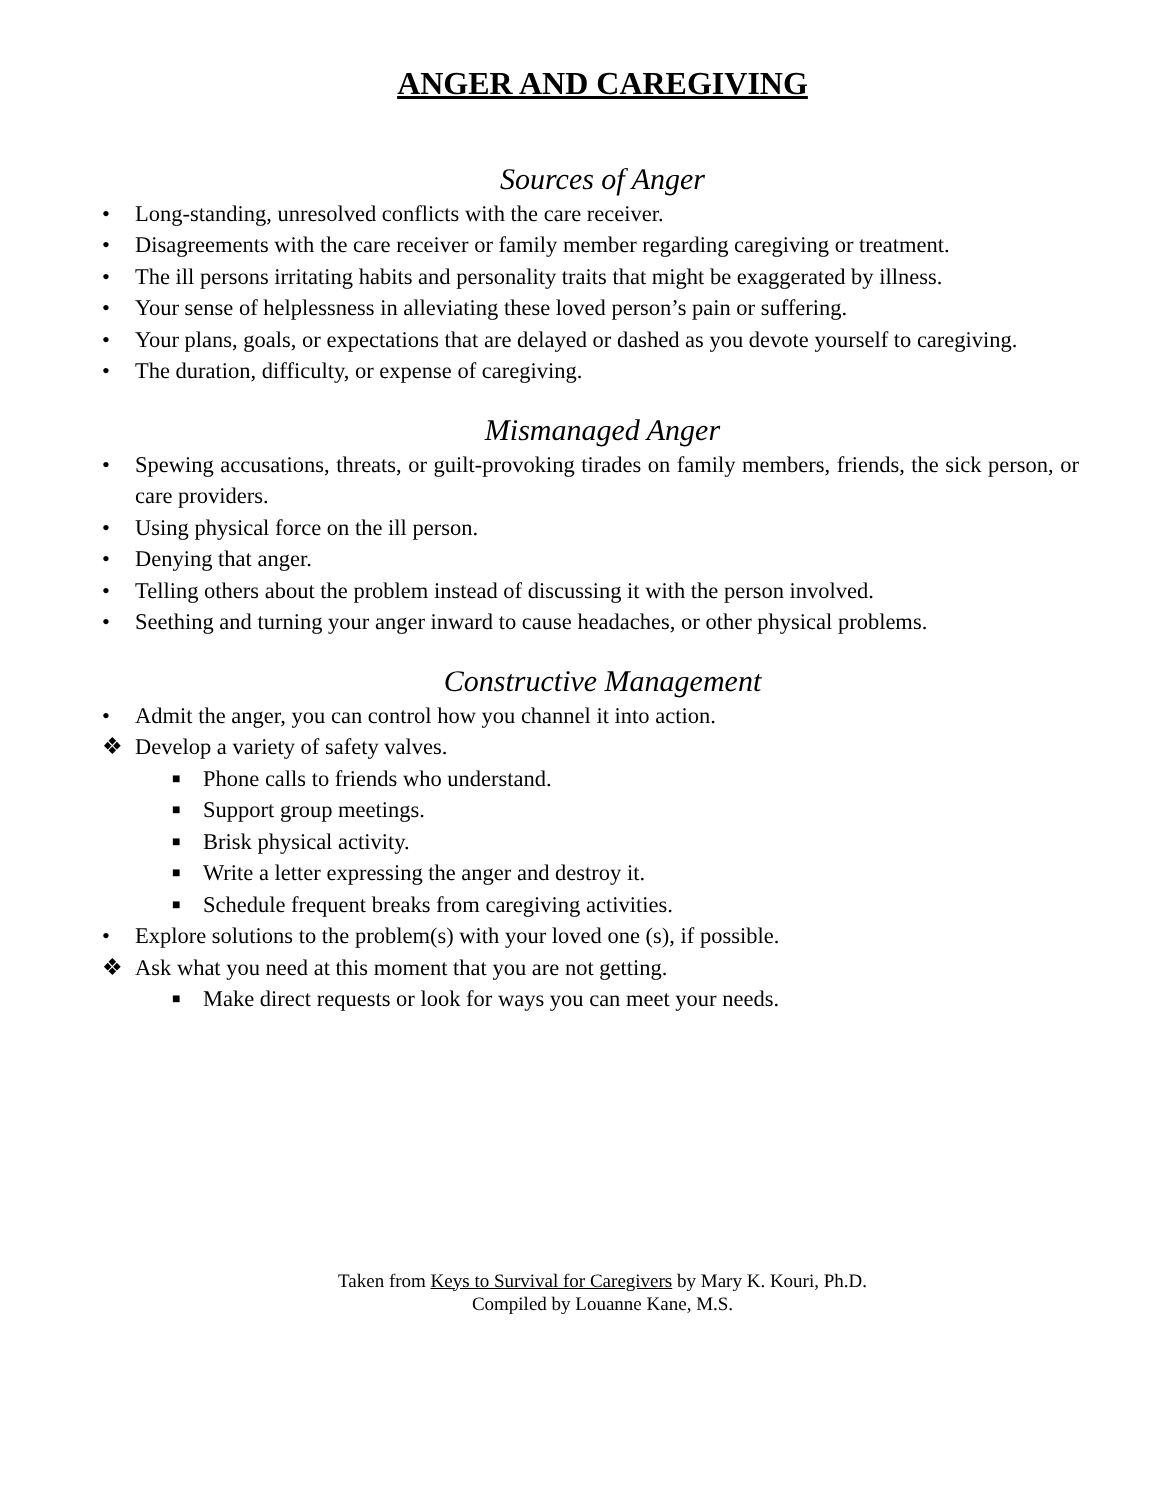ANGER AND CAREGIVING
Sources of Anger
• Long-standing, unresolved conflicts with the care receiver.
• Disagreements with the care receiver or family member regarding caregiving or treatment.
• The ill persons irritating habits and personality traits that might be exaggerated by illness.
• Your sense of helplessness in alleviating these loved person’s pain or suffering.
• Your plans, goals, or expectations that are delayed or dashed as you devote yourself to caregiving.
• The duration, difficulty, or expense of caregiving.
Mismanaged Anger
• Spewing accusations, threats, or guilt-provoking tirades on family members, friends, the sick person, or care providers.
• Using physical force on the ill person.
• Denying that anger.
• Telling others about the problem instead of discussing it with the person involved.
• Seething and turning your anger inward to cause headaches, or other physical problems.
Constructive Management
• Admit the anger, you can control how you channel it into action.
❖ Develop a variety of safety valves.
■ Phone calls to friends who understand.
■ Support group meetings.
■ Brisk physical activity.
■ Write a letter expressing the anger and destroy it.
■ Schedule frequent breaks from caregiving activities.
• Explore solutions to the problem(s) with your loved one (s), if possible.
❖ Ask what you need at this moment that you are not getting.
■ Make direct requests or look for ways you can meet your needs.
Taken from Keys to Survival for Caregivers by Mary K. Kouri, Ph.D.
Compiled by Louanne Kane, M.S.